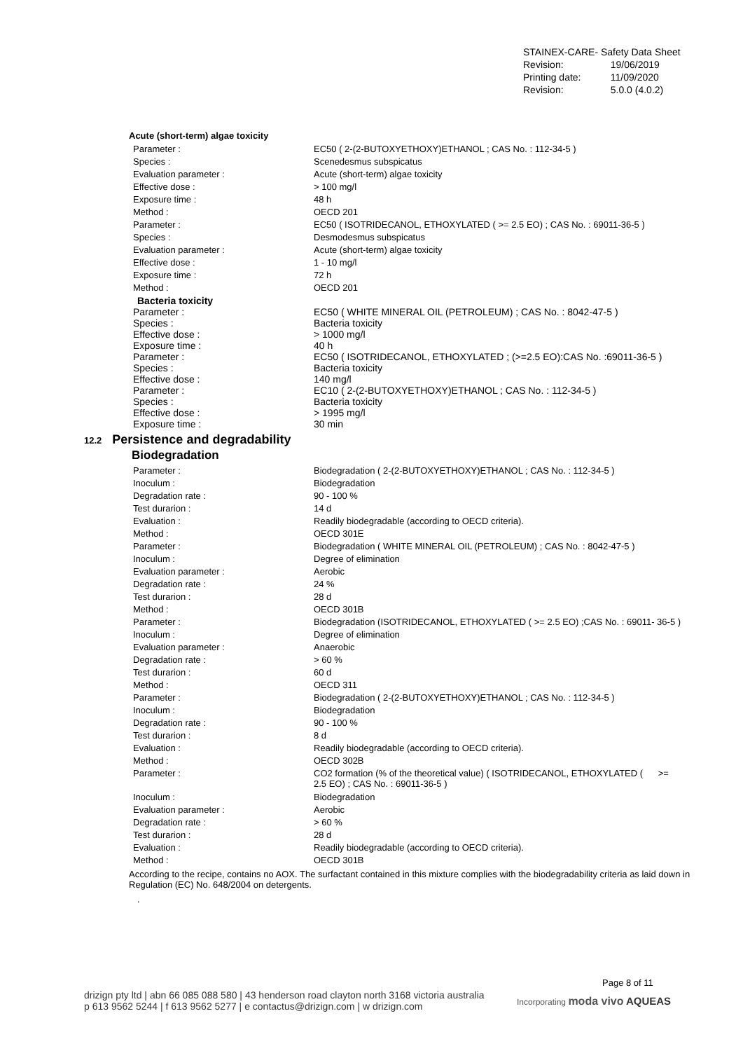| STAINEX-CARE- Safety Data Sheet | |
| Revision: | 19/06/2019 |
| Printing date: | 11/09/2020 |
| Revision: | 5.0.0 (4.0.2) |
Acute (short-term) algae toxicity
| Parameter : | EC50 ( 2-(2-BUTOXYETHOXY)ETHANOL ; CAS No. : 112-34-5 ) |
| Species : | Scenedesmus subspicatus |
| Evaluation parameter : | Acute (short-term) algae toxicity |
| Effective dose : | > 100 mg/l |
| Exposure time : | 48 h |
| Method : | OECD 201 |
| Parameter : | EC50 ( ISOTRIDECANOL, ETHOXYLATED ( >= 2.5 EO) ; CAS No. : 69011-36-5 ) |
| Species : | Desmodesmus subspicatus |
| Evaluation parameter : | Acute (short-term) algae toxicity |
| Effective dose : | 1 - 10 mg/l |
| Exposure time : | 72 h |
| Method : | OECD 201 |
Bacteria toxicity
| Parameter : | EC50 ( WHITE MINERAL OIL (PETROLEUM) ; CAS No. : 8042-47-5 ) |
| Species : | Bacteria toxicity |
| Effective dose : | > 1000 mg/l |
| Exposure time : | 40 h |
| Parameter : | EC50 ( ISOTRIDECANOL, ETHOXYLATED ; (>=2.5 EO):CAS No. :69011-36-5 ) |
| Species : | Bacteria toxicity |
| Effective dose : | 140 mg/l |
| Parameter : | EC10 ( 2-(2-BUTOXYETHOXY)ETHANOL ; CAS No. : 112-34-5 ) |
| Species : | Bacteria toxicity |
| Effective dose : | > 1995 mg/l |
| Exposure time : | 30 min |
12.2 Persistence and degradability
Biodegradation
| Parameter : | Biodegradation ( 2-(2-BUTOXYETHOXY)ETHANOL ; CAS No. : 112-34-5 ) |
| Inoculum : | Biodegradation |
| Degradation rate : | 90 - 100 % |
| Test durarion : | 14 d |
| Evaluation : | Readily biodegradable (according to OECD criteria). |
| Method : | OECD 301E |
| Parameter : | Biodegradation ( WHITE MINERAL OIL (PETROLEUM) ; CAS No. : 8042-47-5 ) |
| Inoculum : | Degree of elimination |
| Evaluation parameter : | Aerobic |
| Degradation rate : | 24 % |
| Test durarion : | 28 d |
| Method : | OECD 301B |
| Parameter : | Biodegradation (ISOTRIDECANOL, ETHOXYLATED ( >= 2.5 EO) ;CAS No. : 69011- 36-5 ) |
| Inoculum : | Degree of elimination |
| Evaluation parameter : | Anaerobic |
| Degradation rate : | > 60 % |
| Test durarion : | 60 d |
| Method : | OECD 311 |
| Parameter : | Biodegradation ( 2-(2-BUTOXYETHOXY)ETHANOL ; CAS No. : 112-34-5 ) |
| Inoculum : | Biodegradation |
| Degradation rate : | 90 - 100 % |
| Test durarion : | 8 d |
| Evaluation : | Readily biodegradable (according to OECD criteria). |
| Method : | OECD 302B |
| Parameter : | CO2 formation (% of the theoretical value) ( ISOTRIDECANOL, ETHOXYLATED ( >= 2.5 EO) ; CAS No. : 69011-36-5 ) |
| Inoculum : | Biodegradation |
| Evaluation parameter : | Aerobic |
| Degradation rate : | > 60 % |
| Test durarion : | 28 d |
| Evaluation : | Readily biodegradable (according to OECD criteria). |
| Method : | OECD 301B |
According to the recipe, contains no AOX. The surfactant contained in this mixture complies with the biodegradability criteria as laid down in Regulation (EC) No. 648/2004 on detergents.
.
Page 8 of 11
drizign pty ltd | abn 66 085 088 580 | 43 henderson road clayton north 3168 victoria australia
p 613 9562 5244 | f 613 9562 5277 | e contactus@drizign.com | w drizign.com
Incorporating moda vivo AQUEAS